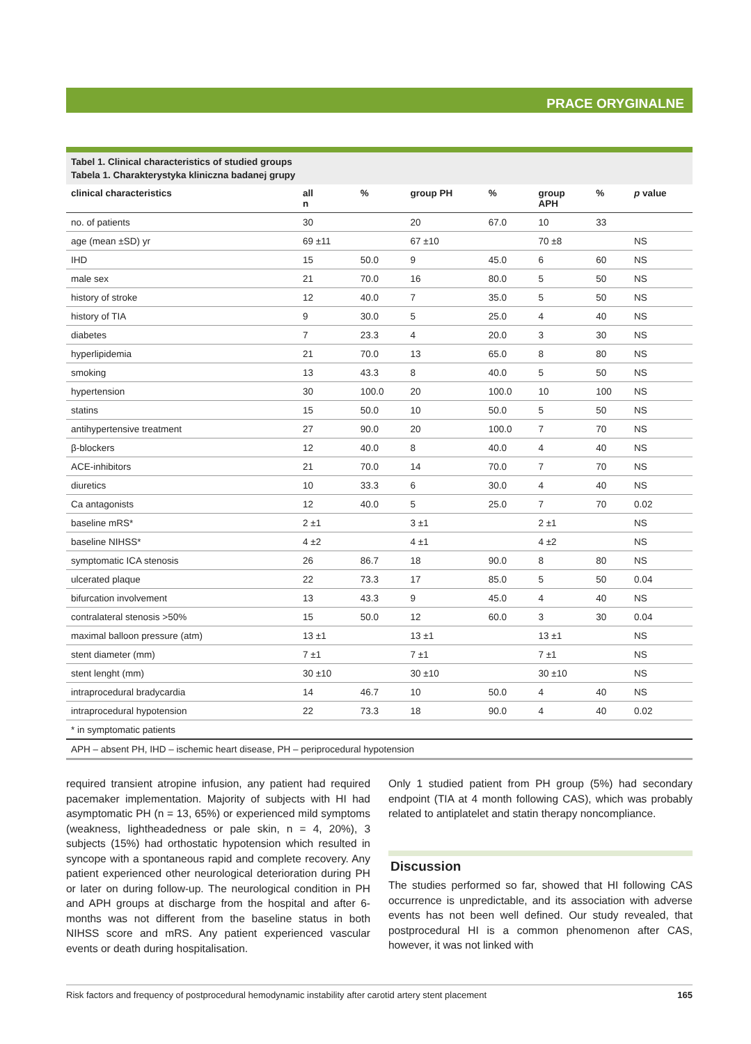PRACE ORYGINALNE
Tabel 1. Clinical characteristics of studied groups
Tabela 1. Charakterystyka kliniczna badanej grupy
| clinical characteristics | all n | % | group PH | % | group APH | % | p value |
| --- | --- | --- | --- | --- | --- | --- | --- |
| no. of patients | 30 | | 20 | 67.0 | 10 | 33 | |
| age (mean ±SD) yr | 69 ±11 | | 67 ±10 | | 70 ±8 | | NS |
| IHD | 15 | 50.0 | 9 | 45.0 | 6 | 60 | NS |
| male sex | 21 | 70.0 | 16 | 80.0 | 5 | 50 | NS |
| history of stroke | 12 | 40.0 | 7 | 35.0 | 5 | 50 | NS |
| history of TIA | 9 | 30.0 | 5 | 25.0 | 4 | 40 | NS |
| diabetes | 7 | 23.3 | 4 | 20.0 | 3 | 30 | NS |
| hyperlipidemia | 21 | 70.0 | 13 | 65.0 | 8 | 80 | NS |
| smoking | 13 | 43.3 | 8 | 40.0 | 5 | 50 | NS |
| hypertension | 30 | 100.0 | 20 | 100.0 | 10 | 100 | NS |
| statins | 15 | 50.0 | 10 | 50.0 | 5 | 50 | NS |
| antihypertensive treatment | 27 | 90.0 | 20 | 100.0 | 7 | 70 | NS |
| β-blockers | 12 | 40.0 | 8 | 40.0 | 4 | 40 | NS |
| ACE-inhibitors | 21 | 70.0 | 14 | 70.0 | 7 | 70 | NS |
| diuretics | 10 | 33.3 | 6 | 30.0 | 4 | 40 | NS |
| Ca antagonists | 12 | 40.0 | 5 | 25.0 | 7 | 70 | 0.02 |
| baseline mRS* | 2 ±1 | | 3 ±1 | | 2 ±1 | | NS |
| baseline NIHSS* | 4 ±2 | | 4 ±1 | | 4 ±2 | | NS |
| symptomatic ICA stenosis | 26 | 86.7 | 18 | 90.0 | 8 | 80 | NS |
| ulcerated plaque | 22 | 73.3 | 17 | 85.0 | 5 | 50 | 0.04 |
| bifurcation involvement | 13 | 43.3 | 9 | 45.0 | 4 | 40 | NS |
| contralateral stenosis >50% | 15 | 50.0 | 12 | 60.0 | 3 | 30 | 0.04 |
| maximal balloon pressure (atm) | 13 ±1 | | 13 ±1 | | 13 ±1 | | NS |
| stent diameter (mm) | 7 ±1 | | 7 ±1 | | 7 ±1 | | NS |
| stent lenght (mm) | 30 ±10 | | 30 ±10 | | 30 ±10 | | NS |
| intraprocedural bradycardia | 14 | 46.7 | 10 | 50.0 | 4 | 40 | NS |
| intraprocedural hypotension | 22 | 73.3 | 18 | 90.0 | 4 | 40 | 0.02 |
| * in symptomatic patients | | | | | | | |
| APH – absent PH, IHD – ischemic heart disease, PH – periprocedural hypotension | | | | | | | |
required transient atropine infusion, any patient had required pacemaker implementation. Majority of subjects with HI had asymptomatic PH (n = 13, 65%) or experienced mild symptoms (weakness, lightheadedness or pale skin, n = 4, 20%), 3 subjects (15%) had orthostatic hypotension which resulted in syncope with a spontaneous rapid and complete recovery. Any patient experienced other neurological deterioration during PH or later on during follow-up. The neurological condition in PH and APH groups at discharge from the hospital and after 6-months was not different from the baseline status in both NIHSS score and mRS. Any patient experienced vascular events or death during hospitalisation.
Only 1 studied patient from PH group (5%) had secondary endpoint (TIA at 4 month following CAS), which was probably related to antiplatelet and statin therapy noncompliance.
Discussion
The studies performed so far, showed that HI following CAS occurrence is unpredictable, and its association with adverse events has not been well defined. Our study revealed, that postprocedural HI is a common phenomenon after CAS, however, it was not linked with
Risk factors and frequency of postprocedural hemodynamic instability after carotid artery stent placement 165